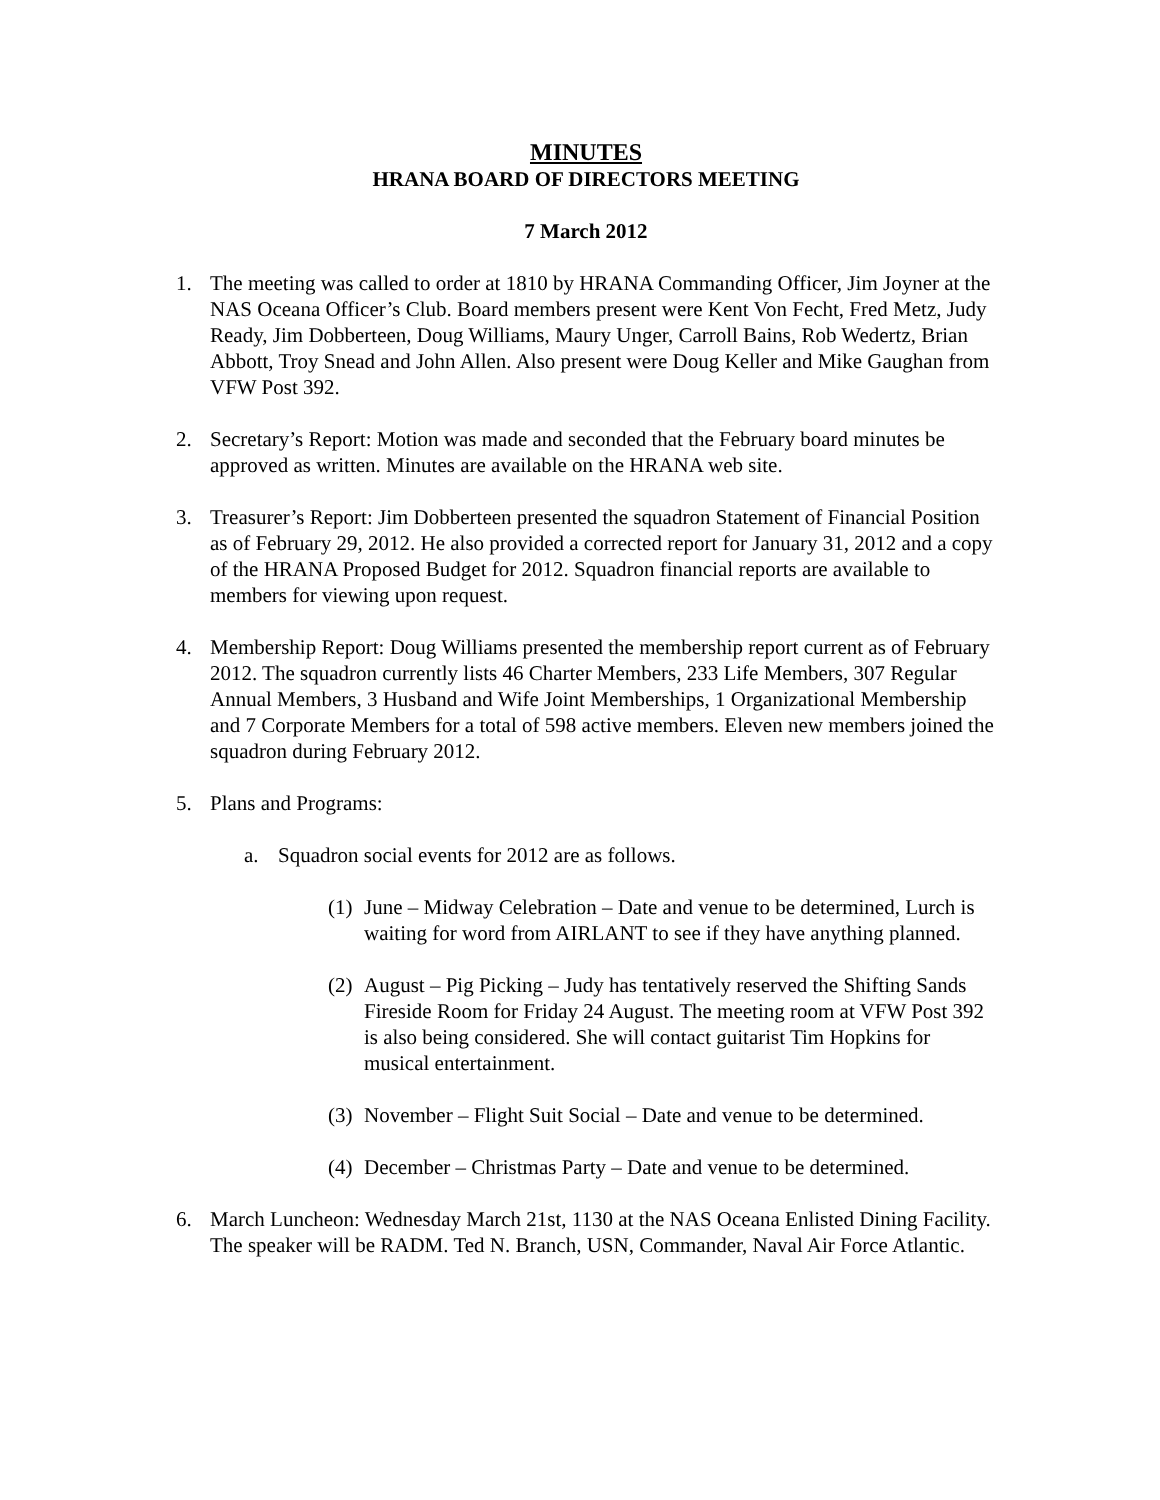MINUTES
HRANA BOARD OF DIRECTORS MEETING
7 March 2012
1. The meeting was called to order at 1810 by HRANA Commanding Officer, Jim Joyner at the NAS Oceana Officer’s Club. Board members present were Kent Von Fecht, Fred Metz, Judy Ready, Jim Dobberteen, Doug Williams, Maury Unger, Carroll Bains, Rob Wedertz, Brian Abbott, Troy Snead and John Allen. Also present were Doug Keller and Mike Gaughan from VFW Post 392.
2. Secretary’s Report: Motion was made and seconded that the February board minutes be approved as written. Minutes are available on the HRANA web site.
3. Treasurer’s Report: Jim Dobberteen presented the squadron Statement of Financial Position as of February 29, 2012. He also provided a corrected report for January 31, 2012 and a copy of the HRANA Proposed Budget for 2012. Squadron financial reports are available to members for viewing upon request.
4. Membership Report: Doug Williams presented the membership report current as of February 2012. The squadron currently lists 46 Charter Members, 233 Life Members, 307 Regular Annual Members, 3 Husband and Wife Joint Memberships, 1 Organizational Membership and 7 Corporate Members for a total of 598 active members. Eleven new members joined the squadron during February 2012.
5. Plans and Programs:
a. Squadron social events for 2012 are as follows.
(1)
June – Midway Celebration – Date and venue to be determined, Lurch is waiting for word from AIRLANT to see if they have anything planned.
(2)
August – Pig Picking – Judy has tentatively reserved the Shifting Sands Fireside Room for Friday 24 August. The meeting room at VFW Post 392 is also being considered. She will contact guitarist Tim Hopkins for musical entertainment.
(3)
November – Flight Suit Social – Date and venue to be determined.
(4)
December – Christmas Party – Date and venue to be determined.
6. March Luncheon: Wednesday March 21st, 1130 at the NAS Oceana Enlisted Dining Facility. The speaker will be RADM. Ted N. Branch, USN, Commander, Naval Air Force Atlantic.